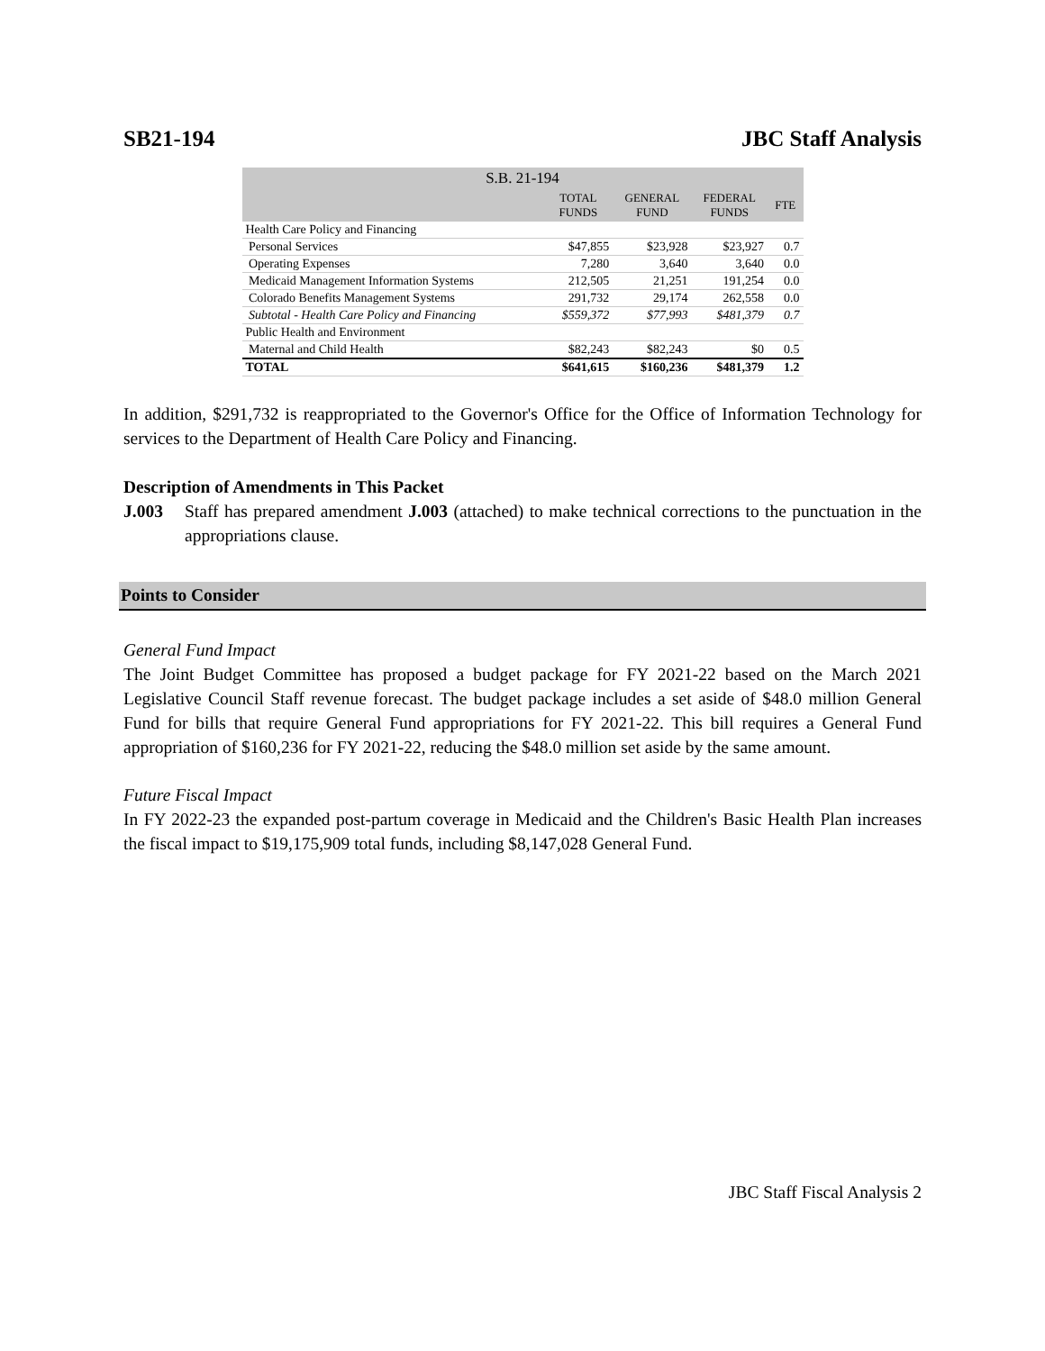SB21-194 JBC Staff Analysis
| S.B. 21-194 | | | | |
| --- | --- | --- | --- | --- |
| | TOTAL FUNDS | GENERAL FUND | FEDERAL FUNDS | FTE |
| Health Care Policy and Financing | | | | |
| Personal Services | $47,855 | $23,928 | $23,927 | 0.7 |
| Operating Expenses | 7,280 | 3,640 | 3,640 | 0.0 |
| Medicaid Management Information Systems | 212,505 | 21,251 | 191,254 | 0.0 |
| Colorado Benefits Management Systems | 291,732 | 29,174 | 262,558 | 0.0 |
| Subtotal - Health Care Policy and Financing | $559,372 | $77,993 | $481,379 | 0.7 |
| Public Health and Environment | | | | |
| Maternal and Child Health | $82,243 | $82,243 | $0 | 0.5 |
| TOTAL | $641,615 | $160,236 | $481,379 | 1.2 |
In addition, $291,732 is reappropriated to the Governor's Office for the Office of Information Technology for services to the Department of Health Care Policy and Financing.
Description of Amendments in This Packet
J.003 Staff has prepared amendment J.003 (attached) to make technical corrections to the punctuation in the appropriations clause.
Points to Consider
General Fund Impact
The Joint Budget Committee has proposed a budget package for FY 2021-22 based on the March 2021 Legislative Council Staff revenue forecast. The budget package includes a set aside of $48.0 million General Fund for bills that require General Fund appropriations for FY 2021-22. This bill requires a General Fund appropriation of $160,236 for FY 2021-22, reducing the $48.0 million set aside by the same amount.
Future Fiscal Impact
In FY 2022-23 the expanded post-partum coverage in Medicaid and the Children's Basic Health Plan increases the fiscal impact to $19,175,909 total funds, including $8,147,028 General Fund.
JBC Staff Fiscal Analysis 2